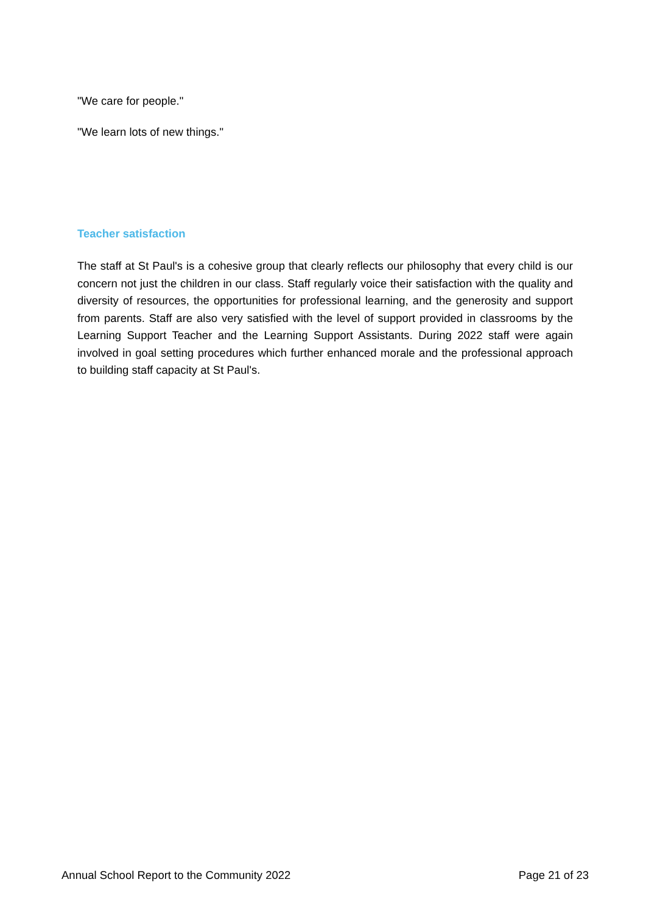"We care for people."
"We learn lots of new things."
Teacher satisfaction
The staff at St Paul's is a cohesive group that clearly reflects our philosophy that every child is our concern not just the children in our class. Staff regularly voice their satisfaction with the quality and diversity of resources, the opportunities for professional learning, and the generosity and support from parents. Staff are also very satisfied with the level of support provided in classrooms by the Learning Support Teacher and the Learning Support Assistants. During 2022 staff were again involved in goal setting procedures which further enhanced morale and the professional approach to building staff capacity at St Paul's.
Annual School Report to the Community 2022 Page 21 of 23